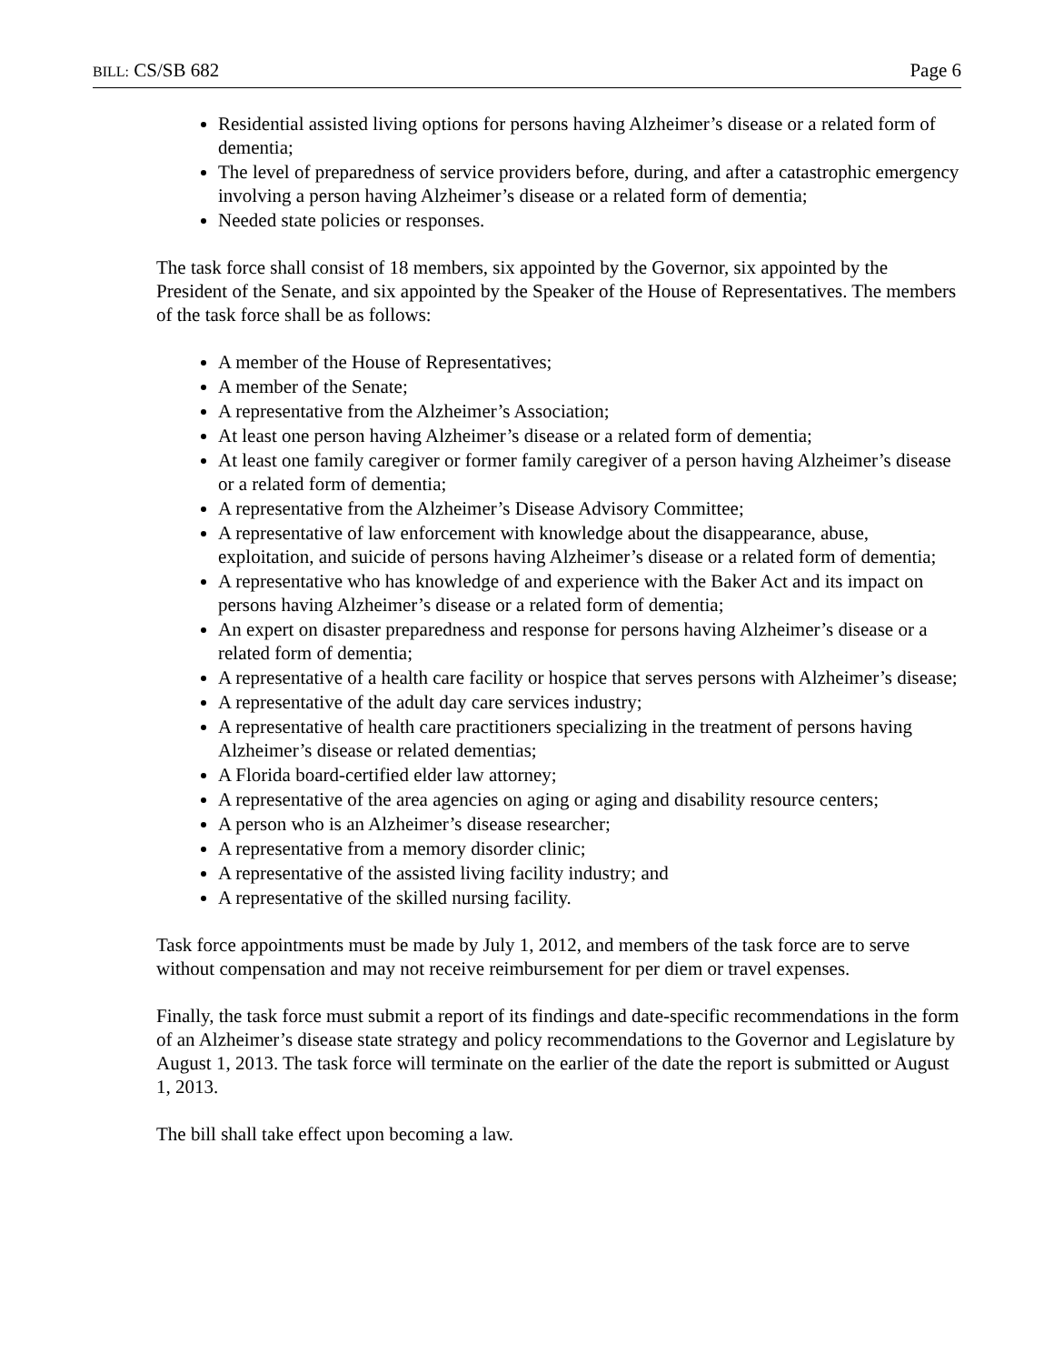BILL: CS/SB 682 Page 6
Residential assisted living options for persons having Alzheimer’s disease or a related form of dementia;
The level of preparedness of service providers before, during, and after a catastrophic emergency involving a person having Alzheimer’s disease or a related form of dementia;
Needed state policies or responses.
The task force shall consist of 18 members, six appointed by the Governor, six appointed by the President of the Senate, and six appointed by the Speaker of the House of Representatives. The members of the task force shall be as follows:
A member of the House of Representatives;
A member of the Senate;
A representative from the Alzheimer’s Association;
At least one person having Alzheimer’s disease or a related form of dementia;
At least one family caregiver or former family caregiver of a person having Alzheimer’s disease or a related form of dementia;
A representative from the Alzheimer’s Disease Advisory Committee;
A representative of law enforcement with knowledge about the disappearance, abuse, exploitation, and suicide of persons having Alzheimer’s disease or a related form of dementia;
A representative who has knowledge of and experience with the Baker Act and its impact on persons having Alzheimer’s disease or a related form of dementia;
An expert on disaster preparedness and response for persons having Alzheimer’s disease or a related form of dementia;
A representative of a health care facility or hospice that serves persons with Alzheimer’s disease;
A representative of the adult day care services industry;
A representative of health care practitioners specializing in the treatment of persons having Alzheimer’s disease or related dementias;
A Florida board-certified elder law attorney;
A representative of the area agencies on aging or aging and disability resource centers;
A person who is an Alzheimer’s disease researcher;
A representative from a memory disorder clinic;
A representative of the assisted living facility industry; and
A representative of the skilled nursing facility.
Task force appointments must be made by July 1, 2012, and members of the task force are to serve without compensation and may not receive reimbursement for per diem or travel expenses.
Finally, the task force must submit a report of its findings and date-specific recommendations in the form of an Alzheimer’s disease state strategy and policy recommendations to the Governor and Legislature by August 1, 2013. The task force will terminate on the earlier of the date the report is submitted or August 1, 2013.
The bill shall take effect upon becoming a law.